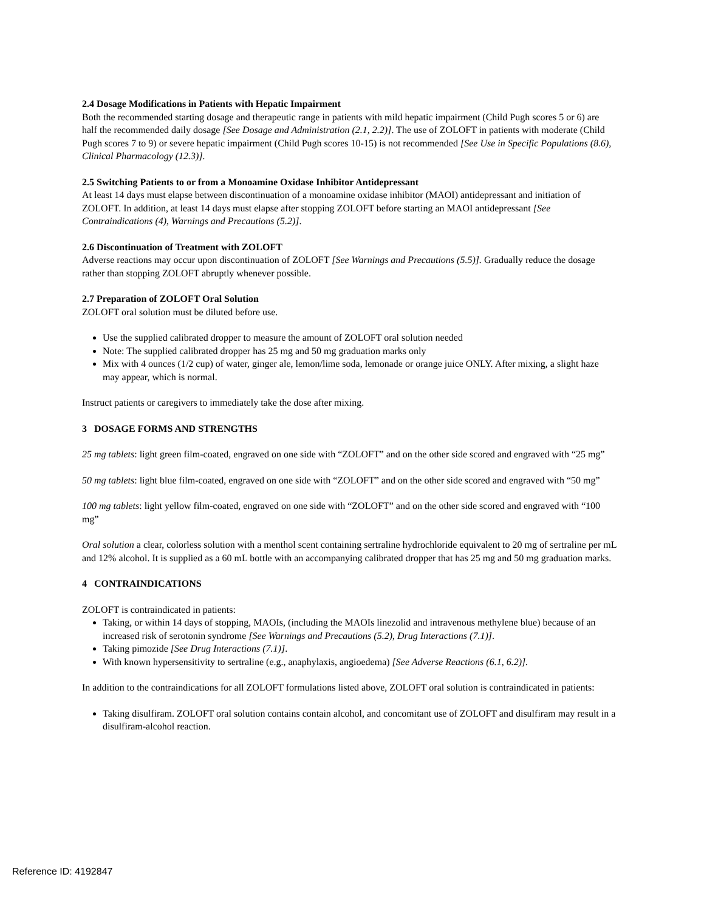2.4 Dosage Modifications in Patients with Hepatic Impairment
Both the recommended starting dosage and therapeutic range in patients with mild hepatic impairment (Child Pugh scores 5 or 6) are half the recommended daily dosage [See Dosage and Administration (2.1, 2.2)]. The use of ZOLOFT in patients with moderate (Child Pugh scores 7 to 9) or severe hepatic impairment (Child Pugh scores 10-15) is not recommended [See Use in Specific Populations (8.6), Clinical Pharmacology (12.3)].
2.5 Switching Patients to or from a Monoamine Oxidase Inhibitor Antidepressant
At least 14 days must elapse between discontinuation of a monoamine oxidase inhibitor (MAOI) antidepressant and initiation of ZOLOFT. In addition, at least 14 days must elapse after stopping ZOLOFT before starting an MAOI antidepressant [See Contraindications (4), Warnings and Precautions (5.2)].
2.6 Discontinuation of Treatment with ZOLOFT
Adverse reactions may occur upon discontinuation of ZOLOFT [See Warnings and Precautions (5.5)]. Gradually reduce the dosage rather than stopping ZOLOFT abruptly whenever possible.
2.7 Preparation of ZOLOFT Oral Solution
ZOLOFT oral solution must be diluted before use.
Use the supplied calibrated dropper to measure the amount of ZOLOFT oral solution needed
Note: The supplied calibrated dropper has 25 mg and 50 mg graduation marks only
Mix with 4 ounces (1/2 cup) of water, ginger ale, lemon/lime soda, lemonade or orange juice ONLY. After mixing, a slight haze may appear, which is normal.
Instruct patients or caregivers to immediately take the dose after mixing.
3 DOSAGE FORMS AND STRENGTHS
25 mg tablets: light green film-coated, engraved on one side with “ZOLOFT” and on the other side scored and engraved with “25 mg”
50 mg tablets: light blue film-coated, engraved on one side with “ZOLOFT” and on the other side scored and engraved with “50 mg”
100 mg tablets: light yellow film-coated, engraved on one side with “ZOLOFT” and on the other side scored and engraved with “100 mg”
Oral solution a clear, colorless solution with a menthol scent containing sertraline hydrochloride equivalent to 20 mg of sertraline per mL and 12% alcohol. It is supplied as a 60 mL bottle with an accompanying calibrated dropper that has 25 mg and 50 mg graduation marks.
4 CONTRAINDICATIONS
ZOLOFT is contraindicated in patients:
Taking, or within 14 days of stopping, MAOIs, (including the MAOIs linezolid and intravenous methylene blue) because of an increased risk of serotonin syndrome [See Warnings and Precautions (5.2), Drug Interactions (7.1)].
Taking pimozide [See Drug Interactions (7.1)].
With known hypersensitivity to sertraline (e.g., anaphylaxis, angioedema) [See Adverse Reactions (6.1, 6.2)].
In addition to the contraindications for all ZOLOFT formulations listed above, ZOLOFT oral solution is contraindicated in patients:
Taking disulfiram. ZOLOFT oral solution contains contain alcohol, and concomitant use of ZOLOFT and disulfiram may result in a disulfiram-alcohol reaction.
Reference ID: 4192847